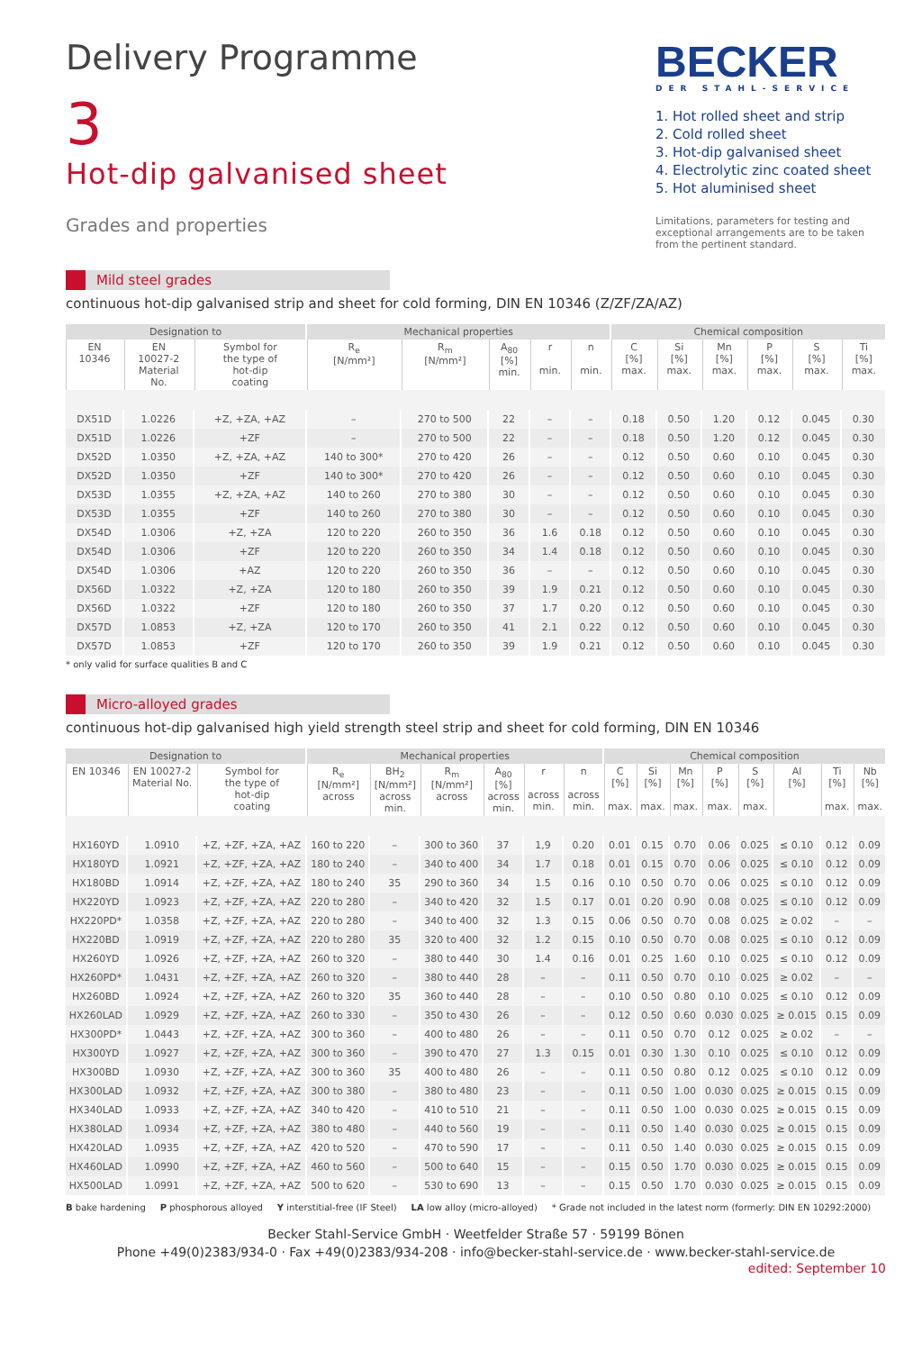Delivery Programme
3
Hot-dip galvanised sheet
Grades and properties
BECKER
DER STAHL-SERVICE
1. Hot rolled sheet and strip
2. Cold rolled sheet
3. Hot-dip galvanised sheet
4. Electrolytic zinc coated sheet
5. Hot aluminised sheet
Limitations, parameters for testing and exceptional arrangements are to be taken from the pertinent standard.
Mild steel grades
continuous hot-dip galvanised strip and sheet for cold forming, DIN EN 10346 (Z/ZF/ZA/AZ)
| Designation to | | | Mechanical properties | | | | | Chemical composition | | | | | |
| --- | --- | --- | --- | --- | --- | --- | --- | --- | --- | --- | --- | --- | --- |
| EN 10346 | EN 10027-2 Material No. | Symbol for the type of hot-dip coating | R<sub>e</sub> [N/mm²] | R<sub>m</sub> [N/mm²] | A<sub>80</sub> [%] min. | r min. | n min. | C [%] max. | Si [%] max. | Mn [%] max. | P [%] max. | S [%] max. | Ti [%] max. |
| DX51D | 1.0226 | +Z, +ZA, +AZ | – | 270 to 500 | 22 | – | – | 0.18 | 0.50 | 1.20 | 0.12 | 0.045 | 0.30 |
| DX51D | 1.0226 | +ZF | – | 270 to 500 | 22 | – | – | 0.18 | 0.50 | 1.20 | 0.12 | 0.045 | 0.30 |
| DX52D | 1.0350 | +Z, +ZA, +AZ | 140 to 300* | 270 to 420 | 26 | – | – | 0.12 | 0.50 | 0.60 | 0.10 | 0.045 | 0.30 |
| DX52D | 1.0350 | +ZF | 140 to 300* | 270 to 420 | 26 | – | – | 0.12 | 0.50 | 0.60 | 0.10 | 0.045 | 0.30 |
| DX53D | 1.0355 | +Z, +ZA, +AZ | 140 to 260 | 270 to 380 | 30 | – | – | 0.12 | 0.50 | 0.60 | 0.10 | 0.045 | 0.30 |
| DX53D | 1.0355 | +ZF | 140 to 260 | 270 to 380 | 30 | – | – | 0.12 | 0.50 | 0.60 | 0.10 | 0.045 | 0.30 |
| DX54D | 1.0306 | +Z, +ZA | 120 to 220 | 260 to 350 | 36 | 1.6 | 0.18 | 0.12 | 0.50 | 0.60 | 0.10 | 0.045 | 0.30 |
| DX54D | 1.0306 | +ZF | 120 to 220 | 260 to 350 | 34 | 1.4 | 0.18 | 0.12 | 0.50 | 0.60 | 0.10 | 0.045 | 0.30 |
| DX54D | 1.0306 | +AZ | 120 to 220 | 260 to 350 | 36 | – | – | 0.12 | 0.50 | 0.60 | 0.10 | 0.045 | 0.30 |
| DX56D | 1.0322 | +Z, +ZA | 120 to 180 | 260 to 350 | 39 | 1.9 | 0.21 | 0.12 | 0.50 | 0.60 | 0.10 | 0.045 | 0.30 |
| DX56D | 1.0322 | +ZF | 120 to 180 | 260 to 350 | 37 | 1.7 | 0.20 | 0.12 | 0.50 | 0.60 | 0.10 | 0.045 | 0.30 |
| DX57D | 1.0853 | +Z, +ZA | 120 to 170 | 260 to 350 | 41 | 2.1 | 0.22 | 0.12 | 0.50 | 0.60 | 0.10 | 0.045 | 0.30 |
| DX57D | 1.0853 | +ZF | 120 to 170 | 260 to 350 | 39 | 1.9 | 0.21 | 0.12 | 0.50 | 0.60 | 0.10 | 0.045 | 0.30 |
* only valid for surface qualities B and C
Micro-alloyed grades
continuous hot-dip galvanised high yield strength steel strip and sheet for cold forming, DIN EN 10346
| Designation to | | | Mechanical properties | | | | | | Chemical composition | | | | | | | |
| --- | --- | --- | --- | --- | --- | --- | --- | --- | --- | --- | --- | --- | --- | --- | --- | --- |
| EN 10346 | EN 10027-2 Material No. | Symbol for the type of hot-dip coating | R<sub>e</sub> [N/mm²] across | BH<sub>2</sub> [N/mm²] across min. | R<sub>m</sub> [N/mm²] across | A<sub>80</sub> [%] across min. | r across min. | n across min. | C [%] max. | Si [%] max. | Mn [%] max. | P [%] max. | S [%] max. | Al [%] | Ti [%] max. | Nb [%] max. |
| HX160YD | 1.0910 | +Z, +ZF, +ZA, +AZ | 160 to 220 | – | 300 to 360 | 37 | 1,9 | 0.20 | 0.01 | 0.15 | 0.70 | 0.06 | 0.025 | ≤ 0.10 | 0.12 | 0.09 |
| HX180YD | 1.0921 | +Z, +ZF, +ZA, +AZ | 180 to 240 | – | 340 to 400 | 34 | 1.7 | 0.18 | 0.01 | 0.15 | 0.70 | 0.06 | 0.025 | ≤ 0.10 | 0.12 | 0.09 |
| HX180BD | 1.0914 | +Z, +ZF, +ZA, +AZ | 180 to 240 | 35 | 290 to 360 | 34 | 1.5 | 0.16 | 0.10 | 0.50 | 0.70 | 0.06 | 0.025 | ≤ 0.10 | 0.12 | 0.09 |
| HX220YD | 1.0923 | +Z, +ZF, +ZA, +AZ | 220 to 280 | – | 340 to 420 | 32 | 1.5 | 0.17 | 0.01 | 0.20 | 0.90 | 0.08 | 0.025 | ≤ 0.10 | 0.12 | 0.09 |
| HX220PD* | 1.0358 | +Z, +ZF, +ZA, +AZ | 220 to 280 | – | 340 to 400 | 32 | 1.3 | 0.15 | 0.06 | 0.50 | 0.70 | 0.08 | 0.025 | ≥ 0.02 | – | – |
| HX220BD | 1.0919 | +Z, +ZF, +ZA, +AZ | 220 to 280 | 35 | 320 to 400 | 32 | 1.2 | 0.15 | 0.10 | 0.50 | 0.70 | 0.08 | 0.025 | ≤ 0.10 | 0.12 | 0.09 |
| HX260YD | 1.0926 | +Z, +ZF, +ZA, +AZ | 260 to 320 | – | 380 to 440 | 30 | 1.4 | 0.16 | 0.01 | 0.25 | 1.60 | 0.10 | 0.025 | ≤ 0.10 | 0.12 | 0.09 |
| HX260PD* | 1.0431 | +Z, +ZF, +ZA, +AZ | 260 to 320 | – | 380 to 440 | 28 | – | – | 0.11 | 0.50 | 0.70 | 0.10 | 0.025 | ≥ 0.02 | – | – |
| HX260BD | 1.0924 | +Z, +ZF, +ZA, +AZ | 260 to 320 | 35 | 360 to 440 | 28 | – | – | 0.10 | 0.50 | 0.80 | 0.10 | 0.025 | ≤ 0.10 | 0.12 | 0.09 |
| HX260LAD | 1.0929 | +Z, +ZF, +ZA, +AZ | 260 to 330 | – | 350 to 430 | 26 | – | – | 0.12 | 0.50 | 0.60 | 0.030 | 0.025 | ≥ 0.015 | 0.15 | 0.09 |
| HX300PD* | 1.0443 | +Z, +ZF, +ZA, +AZ | 300 to 360 | – | 400 to 480 | 26 | – | – | 0.11 | 0.50 | 0.70 | 0.12 | 0.025 | ≥ 0.02 | – | – |
| HX300YD | 1.0927 | +Z, +ZF, +ZA, +AZ | 300 to 360 | – | 390 to 470 | 27 | 1.3 | 0.15 | 0.01 | 0.30 | 1.30 | 0.10 | 0.025 | ≤ 0.10 | 0.12 | 0.09 |
| HX300BD | 1.0930 | +Z, +ZF, +ZA, +AZ | 300 to 360 | 35 | 400 to 480 | 26 | – | – | 0.11 | 0.50 | 0.80 | 0.12 | 0.025 | ≤ 0.10 | 0.12 | 0.09 |
| HX300LAD | 1.0932 | +Z, +ZF, +ZA, +AZ | 300 to 380 | – | 380 to 480 | 23 | – | – | 0.11 | 0.50 | 1.00 | 0.030 | 0.025 | ≥ 0.015 | 0.15 | 0.09 |
| HX340LAD | 1.0933 | +Z, +ZF, +ZA, +AZ | 340 to 420 | – | 410 to 510 | 21 | – | – | 0.11 | 0.50 | 1.00 | 0.030 | 0.025 | ≥ 0.015 | 0.15 | 0.09 |
| HX380LAD | 1.0934 | +Z, +ZF, +ZA, +AZ | 380 to 480 | – | 440 to 560 | 19 | – | – | 0.11 | 0.50 | 1.40 | 0.030 | 0.025 | ≥ 0.015 | 0.15 | 0.09 |
| HX420LAD | 1.0935 | +Z, +ZF, +ZA, +AZ | 420 to 520 | – | 470 to 590 | 17 | – | – | 0.11 | 0.50 | 1.40 | 0.030 | 0.025 | ≥ 0.015 | 0.15 | 0.09 |
| HX460LAD | 1.0990 | +Z, +ZF, +ZA, +AZ | 460 to 560 | – | 500 to 640 | 15 | – | – | 0.15 | 0.50 | 1.70 | 0.030 | 0.025 | ≥ 0.015 | 0.15 | 0.09 |
| HX500LAD | 1.0991 | +Z, +ZF, +ZA, +AZ | 500 to 620 | – | 530 to 690 | 13 | – | – | 0.15 | 0.50 | 1.70 | 0.030 | 0.025 | ≥ 0.015 | 0.15 | 0.09 |
B bake hardening P phosphorous alloyed Y interstitial-free (IF Steel) LA low alloy (micro-alloyed) * Grade not included in the latest norm (formerly: DIN EN 10292:2000)
Becker Stahl-Service GmbH · Weetfelder Straße 57 · 59199 Bönen
Phone +49(0)2383/934-0 · Fax +49(0)2383/934-208 · info@becker-stahl-service.de · www.becker-stahl-service.de
edited: September 10